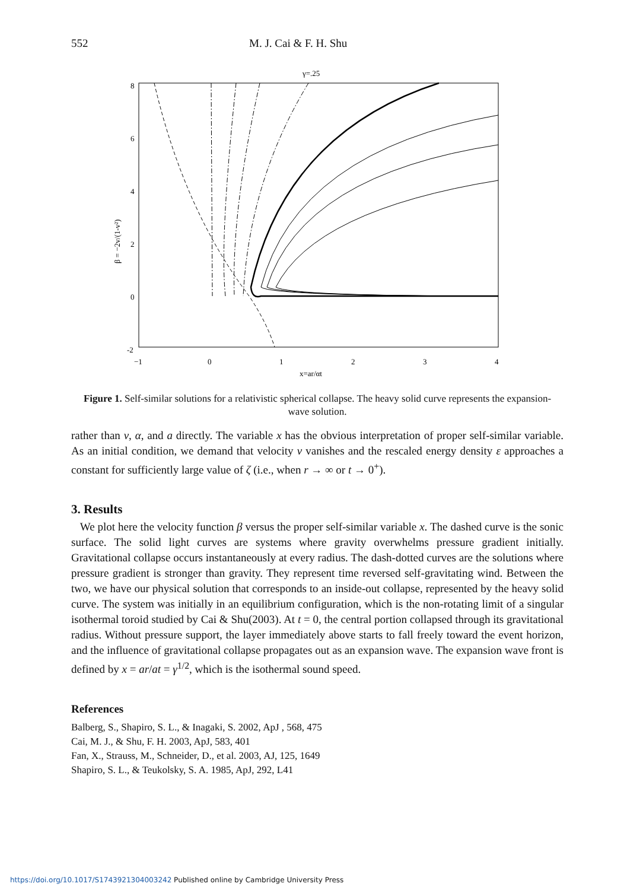552 M. J. Cai & F. H. Shu
γ=.25
8
6
4
2
0
-2
−1
0
1
2
3
4
x=ar/αt
β = −2v/(1-v²)
Figure 1. Self-similar solutions for a relativistic spherical collapse. The heavy solid curve represents the expansion-wave solution.
rather than v, α, and a directly. The variable x has the obvious interpretation of proper self-similar variable. As an initial condition, we demand that velocity v vanishes and the rescaled energy density ε approaches a constant for sufficiently large value of ζ (i.e., when r → ∞ or t → 0<sup>+</sup>).
3. Results
We plot here the velocity function β versus the proper self-similar variable x. The dashed curve is the sonic surface. The solid light curves are systems where gravity overwhelms pressure gradient initially. Gravitational collapse occurs instantaneously at every radius. The dash-dotted curves are the solutions where pressure gradient is stronger than gravity. They represent time reversed self-gravitating wind. Between the two, we have our physical solution that corresponds to an inside-out collapse, represented by the heavy solid curve. The system was initially in an equilibrium configuration, which is the non-rotating limit of a singular isothermal toroid studied by Cai & Shu(2003). At t = 0, the central portion collapsed through its gravitational radius. Without pressure support, the layer immediately above starts to fall freely toward the event horizon, and the influence of gravitational collapse propagates out as an expansion wave. The expansion wave front is defined by x = ar/at = γ<sup>1/2</sup>, which is the isothermal sound speed.
References
Balberg, S., Shapiro, S. L., & Inagaki, S. 2002, ApJ , 568, 475
Cai, M. J., & Shu, F. H. 2003, ApJ, 583, 401
Fan, X., Strauss, M., Schneider, D., et al. 2003, AJ, 125, 1649
Shapiro, S. L., & Teukolsky, S. A. 1985, ApJ, 292, L41
https://doi.org/10.1017/S1743921304003242 Published online by Cambridge University Press